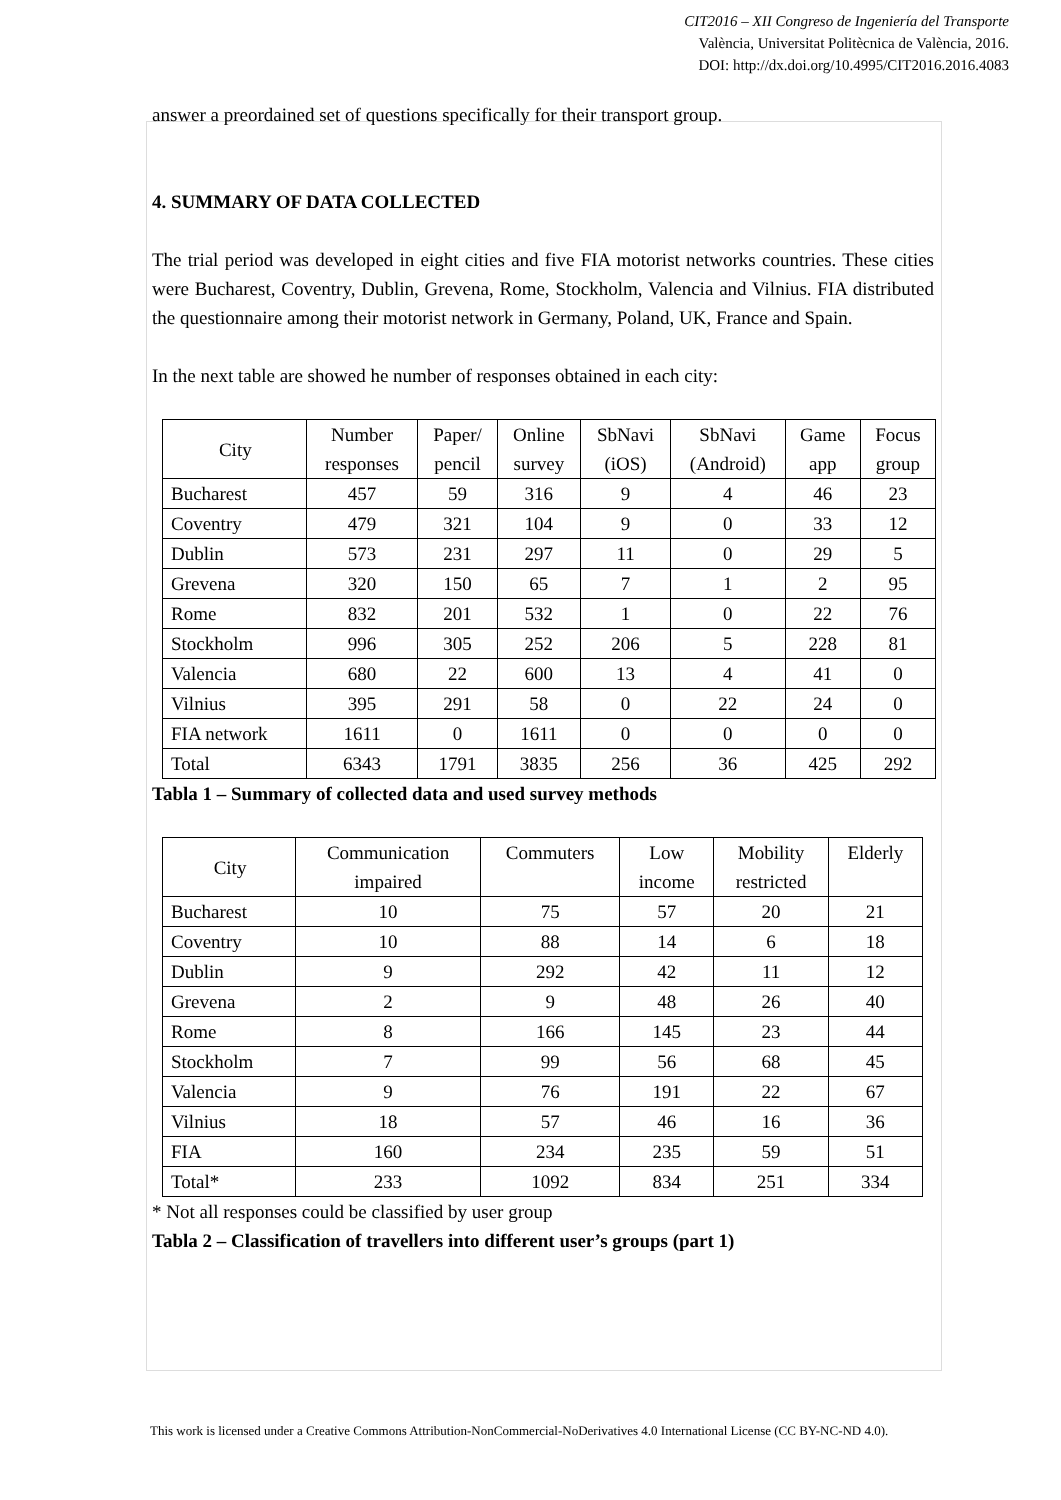CIT2016 – XII Congreso de Ingeniería del Transporte
València, Universitat Politècnica de València, 2016.
DOI: http://dx.doi.org/10.4995/CIT2016.2016.4083
answer a preordained set of questions specifically for their transport group.
4. SUMMARY OF DATA COLLECTED
The trial period was developed in eight cities and five FIA motorist networks countries. These cities were Bucharest, Coventry, Dublin, Grevena, Rome, Stockholm, Valencia and Vilnius. FIA distributed the questionnaire among their motorist network in Germany, Poland, UK, France and Spain.
In the next table are showed he number of responses obtained in each city:
| City | Number responses | Paper/ pencil | Online survey | SbNavi (iOS) | SbNavi (Android) | Game app | Focus group |
| Bucharest | 457 | 59 | 316 | 9 | 4 | 46 | 23 |
| Coventry | 479 | 321 | 104 | 9 | 0 | 33 | 12 |
| Dublin | 573 | 231 | 297 | 11 | 0 | 29 | 5 |
| Grevena | 320 | 150 | 65 | 7 | 1 | 2 | 95 |
| Rome | 832 | 201 | 532 | 1 | 0 | 22 | 76 |
| Stockholm | 996 | 305 | 252 | 206 | 5 | 228 | 81 |
| Valencia | 680 | 22 | 600 | 13 | 4 | 41 | 0 |
| Vilnius | 395 | 291 | 58 | 0 | 22 | 24 | 0 |
| FIA network | 1611 | 0 | 1611 | 0 | 0 | 0 | 0 |
| Total | 6343 | 1791 | 3835 | 256 | 36 | 425 | 292 |
Tabla 1 – Summary of collected data and used survey methods
| City | Communication impaired | Commuters | Low income | Mobility restricted | Elderly |
| Bucharest | 10 | 75 | 57 | 20 | 21 |
| Coventry | 10 | 88 | 14 | 6 | 18 |
| Dublin | 9 | 292 | 42 | 11 | 12 |
| Grevena | 2 | 9 | 48 | 26 | 40 |
| Rome | 8 | 166 | 145 | 23 | 44 |
| Stockholm | 7 | 99 | 56 | 68 | 45 |
| Valencia | 9 | 76 | 191 | 22 | 67 |
| Vilnius | 18 | 57 | 46 | 16 | 36 |
| FIA | 160 | 234 | 235 | 59 | 51 |
| Total* | 233 | 1092 | 834 | 251 | 334 |
* Not all responses could be classified by user group
Tabla 2 – Classification of travellers into different user’s groups (part 1)
This work is licensed under a Creative Commons Attribution-NonCommercial-NoDerivatives 4.0 International License (CC BY-NC-ND 4.0).